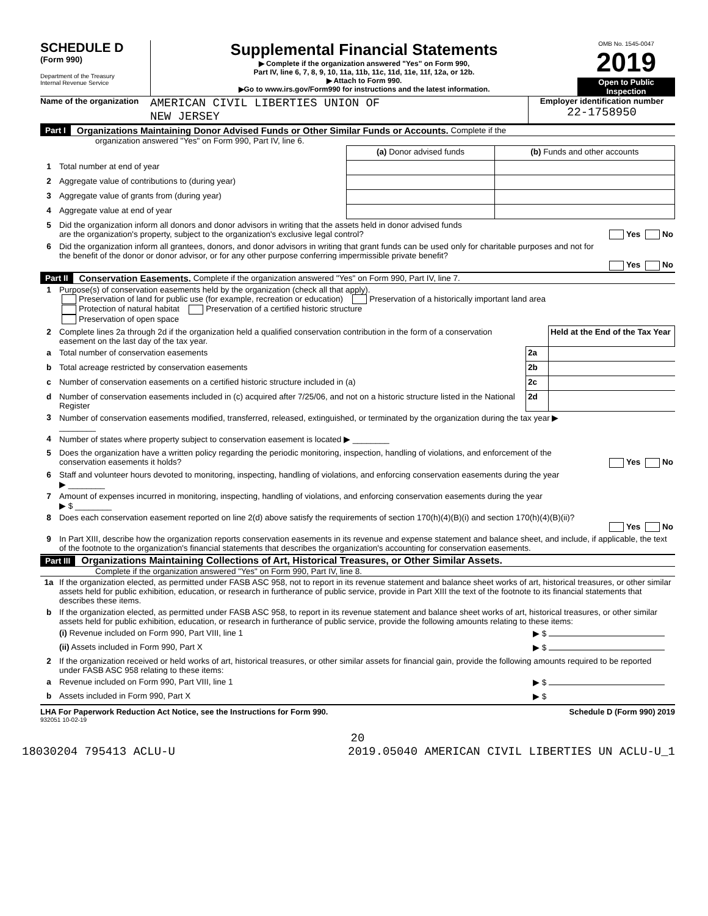SCHEDULE D
(Form 990)
Department of the Treasury
Internal Revenue Service
Supplemental Financial Statements
▶ Complete if the organization answered "Yes" on Form 990,
Part IV, line 6, 7, 8, 9, 10, 11a, 11b, 11c, 11d, 11e, 11f, 12a, or 12b.
▶ Attach to Form 990.
▶Go to www.irs.gov/Form990 for instructions and the latest information.
OMB No. 1545-0047
2019
Open to Public
Inspection
Name of the organization
AMERICAN CIVIL LIBERTIES UNION OF
NEW JERSEY
Employer identification number
22-1758950
Part I Organizations Maintaining Donor Advised Funds or Other Similar Funds or Accounts. Complete if the
organization answered "Yes" on Form 990, Part IV, line 6.
| | | (a) Donor advised funds | (b) Funds and other accounts |
| 1 | Total number at end of year | | |
| 2 | Aggregate value of contributions to (during year) | | |
| 3 | Aggregate value of grants from (during year) | | |
| 4 | Aggregate value at end of year | | |
| 5 | Did the organization inform all donors and donor advisors in writing that the assets held in donor advised funds are the organization's property, subject to the organization's exclusive legal control? | Yes No |
| 6 | Did the organization inform all grantees, donors, and donor advisors in writing that grant funds can be used only for charitable purposes and not for the benefit of the donor or donor advisor, or for any other purpose conferring impermissible private benefit? | Yes No |
Part II Conservation Easements. Complete if the organization answered "Yes" on Form 990, Part IV, line 7.
| 1 | Purpose(s) of conservation easements held by the organization (check all that apply). Preservation of land for public use (for example, recreation or education) Preservation of a historically important land area Protection of natural habitat Preservation of a certified historic structure Preservation of open space | | |
| 2 | Complete lines 2a through 2d if the organization held a qualified conservation contribution in the form of a conservation easement on the last day of the tax year. | | Held at the End of the Tax Year |
| a | Total number of conservation easements | 2a | |
| b | Total acreage restricted by conservation easements | 2b | |
| c | Number of conservation easements on a certified historic structure included in (a) | 2c | |
| d | Number of conservation easements included in (c) acquired after 7/25/06, and not on a historic structure listed in the National Register | 2d | |
| 3 | Number of conservation easements modified, transferred, released, extinguished, or terminated by the organization during the tax year ▶ ________ | |
| 4 | Number of states where property subject to conservation easement is located ▶ ________ | |
| 5 | Does the organization have a written policy regarding the periodic monitoring, inspection, handling of violations, and enforcement of the conservation easements it holds? | Yes No |
| 6 | Staff and volunteer hours devoted to monitoring, inspecting, handling of violations, and enforcing conservation easements during the year ▶ ________ | |
| 7 | Amount of expenses incurred in monitoring, inspecting, handling of violations, and enforcing conservation easements during the year ▶ $ ________ | |
| 8 | Does each conservation easement reported on line 2(d) above satisfy the requirements of section 170(h)(4)(B)(i) and section 170(h)(4)(B)(ii)? | Yes No |
| 9 | In Part XIII, describe how the organization reports conservation easements in its revenue and expense statement and balance sheet, and include, if applicable, the text of the footnote to the organization's financial statements that describes the organization's accounting for conservation easements. | |
Part III Organizations Maintaining Collections of Art, Historical Treasures, or Other Similar Assets.
Complete if the organization answered "Yes" on Form 990, Part IV, line 8.
| 1a | If the organization elected, as permitted under FASB ASC 958, not to report in its revenue statement and balance sheet works of art, historical treasures, or other similar assets held for public exhibition, education, or research in furtherance of public service, provide in Part XIII the text of the footnote to its financial statements that describes these items. | |
| b | If the organization elected, as permitted under FASB ASC 958, to report in its revenue statement and balance sheet works of art, historical treasures, or other similar assets held for public exhibition, education, or research in furtherance of public service, provide the following amounts relating to these items: | |
| | (i) Revenue included on Form 990, Part VIII, line 1 | ▶ $ |
| | (ii) Assets included in Form 990, Part X | ▶ $ |
| 2 | If the organization received or held works of art, historical treasures, or other similar assets for financial gain, provide the following amounts required to be reported under FASB ASC 958 relating to these items: | |
| a | Revenue included on Form 990, Part VIII, line 1 | ▶ $ |
| b | Assets included in Form 990, Part X | ▶ $ |
LHA For Paperwork Reduction Act Notice, see the Instructions for Form 990. Schedule D (Form 990) 2019
932051 10-02-19
20
18030204 795413 ACLU-U 2019.05040 AMERICAN CIVIL LIBERTIES UN ACLU-U_1